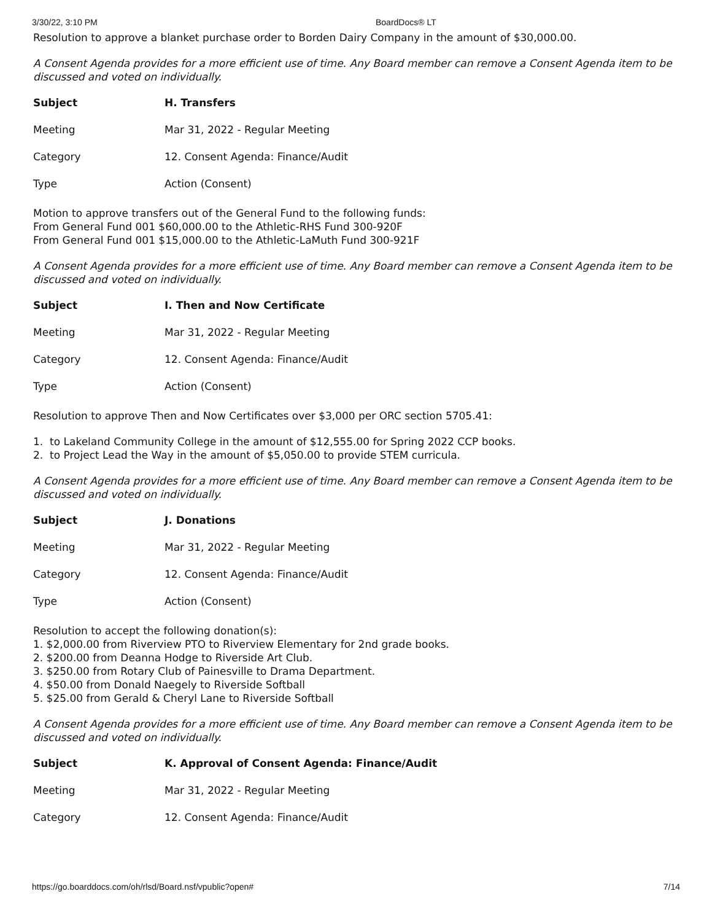3/30/22, 3:10 PM BoardDocs® LT
Resolution to approve a blanket purchase order to Borden Dairy Company in the amount of $30,000.00.
A Consent Agenda provides for a more efficient use of time. Any Board member can remove a Consent Agenda item to be discussed and voted on individually.
| Subject | H. Transfers |
| Meeting | Mar 31, 2022 - Regular Meeting |
| Category | 12. Consent Agenda: Finance/Audit |
| Type | Action (Consent) |
Motion to approve transfers out of the General Fund to the following funds:
From General Fund 001 $60,000.00 to the Athletic-RHS Fund 300-920F
From General Fund 001 $15,000.00 to the Athletic-LaMuth Fund 300-921F
A Consent Agenda provides for a more efficient use of time. Any Board member can remove a Consent Agenda item to be discussed and voted on individually.
| Subject | I. Then and Now Certificate |
| Meeting | Mar 31, 2022 - Regular Meeting |
| Category | 12. Consent Agenda: Finance/Audit |
| Type | Action (Consent) |
Resolution to approve Then and Now Certificates over $3,000 per ORC section 5705.41:
1. to Lakeland Community College in the amount of $12,555.00 for Spring 2022 CCP books.
2. to Project Lead the Way in the amount of $5,050.00 to provide STEM curricula.
A Consent Agenda provides for a more efficient use of time. Any Board member can remove a Consent Agenda item to be discussed and voted on individually.
| Subject | J. Donations |
| Meeting | Mar 31, 2022 - Regular Meeting |
| Category | 12. Consent Agenda: Finance/Audit |
| Type | Action (Consent) |
Resolution to accept the following donation(s):
1. $2,000.00 from Riverview PTO to Riverview Elementary for 2nd grade books.
2. $200.00 from Deanna Hodge to Riverside Art Club.
3. $250.00 from Rotary Club of Painesville to Drama Department.
4. $50.00 from Donald Naegely to Riverside Softball
5. $25.00 from Gerald & Cheryl Lane to Riverside Softball
A Consent Agenda provides for a more efficient use of time. Any Board member can remove a Consent Agenda item to be discussed and voted on individually.
| Subject | K. Approval of Consent Agenda: Finance/Audit |
| Meeting | Mar 31, 2022 - Regular Meeting |
| Category | 12. Consent Agenda: Finance/Audit |
https://go.boarddocs.com/oh/rlsd/Board.nsf/vpublic?open# 7/14